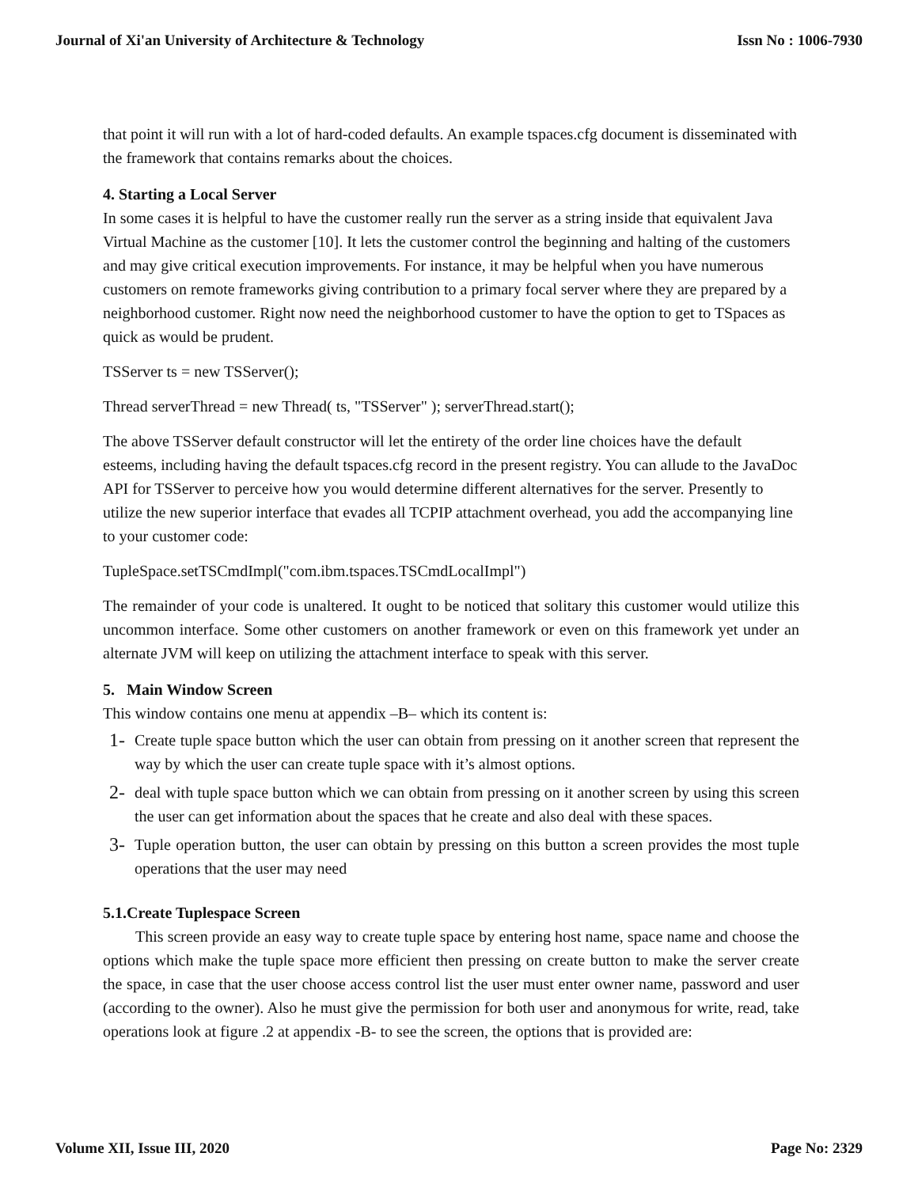Journal of Xi'an University of Architecture & Technology Issn No : 1006-7930
that point it will run with a lot of hard-coded defaults. An example tspaces.cfg document is disseminated with the framework that contains remarks about the choices.
4. Starting a Local Server
In some cases it is helpful to have the customer really run the server as a string inside that equivalent Java Virtual Machine as the customer [10]. It lets the customer control the beginning and halting of the customers and may give critical execution improvements. For instance, it may be helpful when you have numerous customers on remote frameworks giving contribution to a primary focal server where they are prepared by a neighborhood customer. Right now need the neighborhood customer to have the option to get to TSpaces as quick as would be prudent.
TSServer ts = new TSServer();
Thread serverThread = new Thread( ts, "TSServer" ); serverThread.start();
The above TSServer default constructor will let the entirety of the order line choices have the default esteems, including having the default tspaces.cfg record in the present registry. You can allude to the JavaDoc API for TSServer to perceive how you would determine different alternatives for the server. Presently to utilize the new superior interface that evades all TCPIP attachment overhead, you add the accompanying line to your customer code:
TupleSpace.setTSCmdImpl("com.ibm.tspaces.TSCmdLocalImpl")
The remainder of your code is unaltered. It ought to be noticed that solitary this customer would utilize this uncommon interface. Some other customers on another framework or even on this framework yet under an alternate JVM will keep on utilizing the attachment interface to speak with this server.
5. Main Window Screen
This window contains one menu at appendix –B– which its content is:
1- Create tuple space button which the user can obtain from pressing on it another screen that represent the way by which the user can create tuple space with it’s almost options.
2- deal with tuple space button which we can obtain from pressing on it another screen by using this screen the user can get information about the spaces that he create and also deal with these spaces.
3- Tuple operation button, the user can obtain by pressing on this button a screen provides the most tuple operations that the user may need
5.1.Create Tuplespace Screen
This screen provide an easy way to create tuple space by entering host name, space name and choose the options which make the tuple space more efficient then pressing on create button to make the server create the space, in case that the user choose access control list the user must enter owner name, password and user (according to the owner). Also he must give the permission for both user and anonymous for write, read, take operations look at figure .2 at appendix -B- to see the screen, the options that is provided are:
Volume XII, Issue III, 2020 Page No: 2329